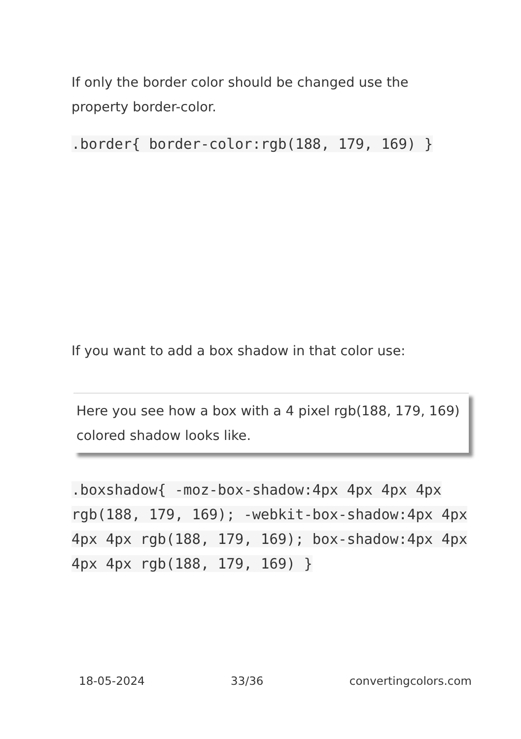If only the border color should be changed use the property border-color.
.border{ border-color:rgb(188, 179, 169) }
If you want to add a box shadow in that color use:
Here you see how a box with a 4 pixel rgb(188, 179, 169) colored shadow looks like.
.boxshadow{ -moz-box-shadow:4px 4px 4px 4px rgb(188, 179, 169); -webkit-box-shadow:4px 4px 4px 4px rgb(188, 179, 169); box-shadow:4px 4px 4px 4px rgb(188, 179, 169) }
18-05-2024 33/36 convertingcolors.com